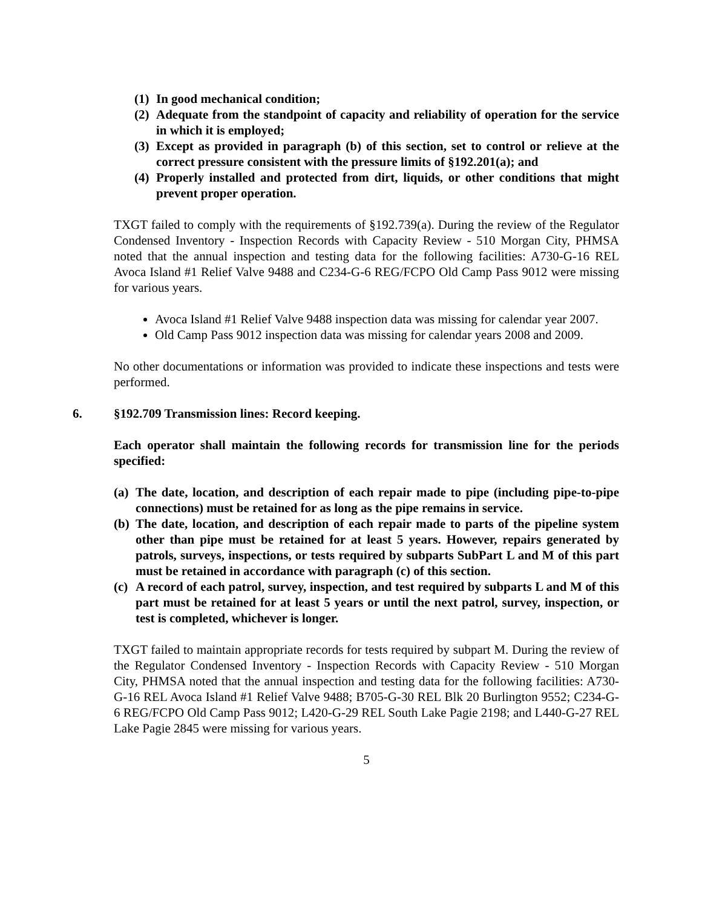(1) In good mechanical condition;
(2) Adequate from the standpoint of capacity and reliability of operation for the service in which it is employed;
(3) Except as provided in paragraph (b) of this section, set to control or relieve at the correct pressure consistent with the pressure limits of §192.201(a); and
(4) Properly installed and protected from dirt, liquids, or other conditions that might prevent proper operation.
TXGT failed to comply with the requirements of §192.739(a). During the review of the Regulator Condensed Inventory - Inspection Records with Capacity Review - 510 Morgan City, PHMSA noted that the annual inspection and testing data for the following facilities: A730-G-16 REL Avoca Island #1 Relief Valve 9488 and C234-G-6 REG/FCPO Old Camp Pass 9012 were missing for various years.
Avoca Island #1 Relief Valve 9488 inspection data was missing for calendar year 2007.
Old Camp Pass 9012 inspection data was missing for calendar years 2008 and 2009.
No other documentations or information was provided to indicate these inspections and tests were performed.
6. §192.709 Transmission lines: Record keeping.
Each operator shall maintain the following records for transmission line for the periods specified:
(a) The date, location, and description of each repair made to pipe (including pipe-to-pipe connections) must be retained for as long as the pipe remains in service.
(b) The date, location, and description of each repair made to parts of the pipeline system other than pipe must be retained for at least 5 years. However, repairs generated by patrols, surveys, inspections, or tests required by subparts SubPart L and M of this part must be retained in accordance with paragraph (c) of this section.
(c) A record of each patrol, survey, inspection, and test required by subparts L and M of this part must be retained for at least 5 years or until the next patrol, survey, inspection, or test is completed, whichever is longer.
TXGT failed to maintain appropriate records for tests required by subpart M. During the review of the Regulator Condensed Inventory - Inspection Records with Capacity Review - 510 Morgan City, PHMSA noted that the annual inspection and testing data for the following facilities: A730-G-16 REL Avoca Island #1 Relief Valve 9488; B705-G-30 REL Blk 20 Burlington 9552; C234-G-6 REG/FCPO Old Camp Pass 9012; L420-G-29 REL South Lake Pagie 2198; and L440-G-27 REL Lake Pagie 2845 were missing for various years.
5